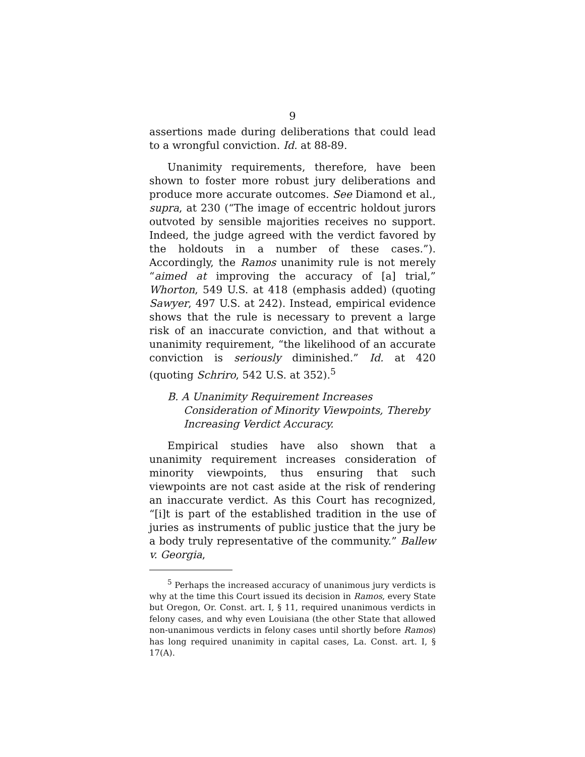9
assertions made during deliberations that could lead to a wrongful conviction. Id. at 88-89.
Unanimity requirements, therefore, have been shown to foster more robust jury deliberations and produce more accurate outcomes. See Diamond et al., supra, at 230 (“The image of eccentric holdout jurors outvoted by sensible majorities receives no support. Indeed, the judge agreed with the verdict favored by the holdouts in a number of these cases.”). Accordingly, the Ramos unanimity rule is not merely “aimed at improving the accuracy of [a] trial,” Whorton, 549 U.S. at 418 (emphasis added) (quoting Sawyer, 497 U.S. at 242). Instead, empirical evidence shows that the rule is necessary to prevent a large risk of an inaccurate conviction, and that without a unanimity requirement, “the likelihood of an accurate conviction is seriously diminished.” Id. at 420 (quoting Schriro, 542 U.S. at 352).<sup>5</sup>
B. A Unanimity Requirement Increases Consideration of Minority Viewpoints, Thereby Increasing Verdict Accuracy.
Empirical studies have also shown that a unanimity requirement increases consideration of minority viewpoints, thus ensuring that such viewpoints are not cast aside at the risk of rendering an inaccurate verdict. As this Court has recognized, “[i]t is part of the established tradition in the use of juries as instruments of public justice that the jury be a body truly representative of the community.” Ballew v. Georgia,
<sup>5</sup> Perhaps the increased accuracy of unanimous jury verdicts is why at the time this Court issued its decision in Ramos, every State but Oregon, Or. Const. art. I, § 11, required unanimous verdicts in felony cases, and why even Louisiana (the other State that allowed non-unanimous verdicts in felony cases until shortly before Ramos) has long required unanimity in capital cases, La. Const. art. I, § 17(A).